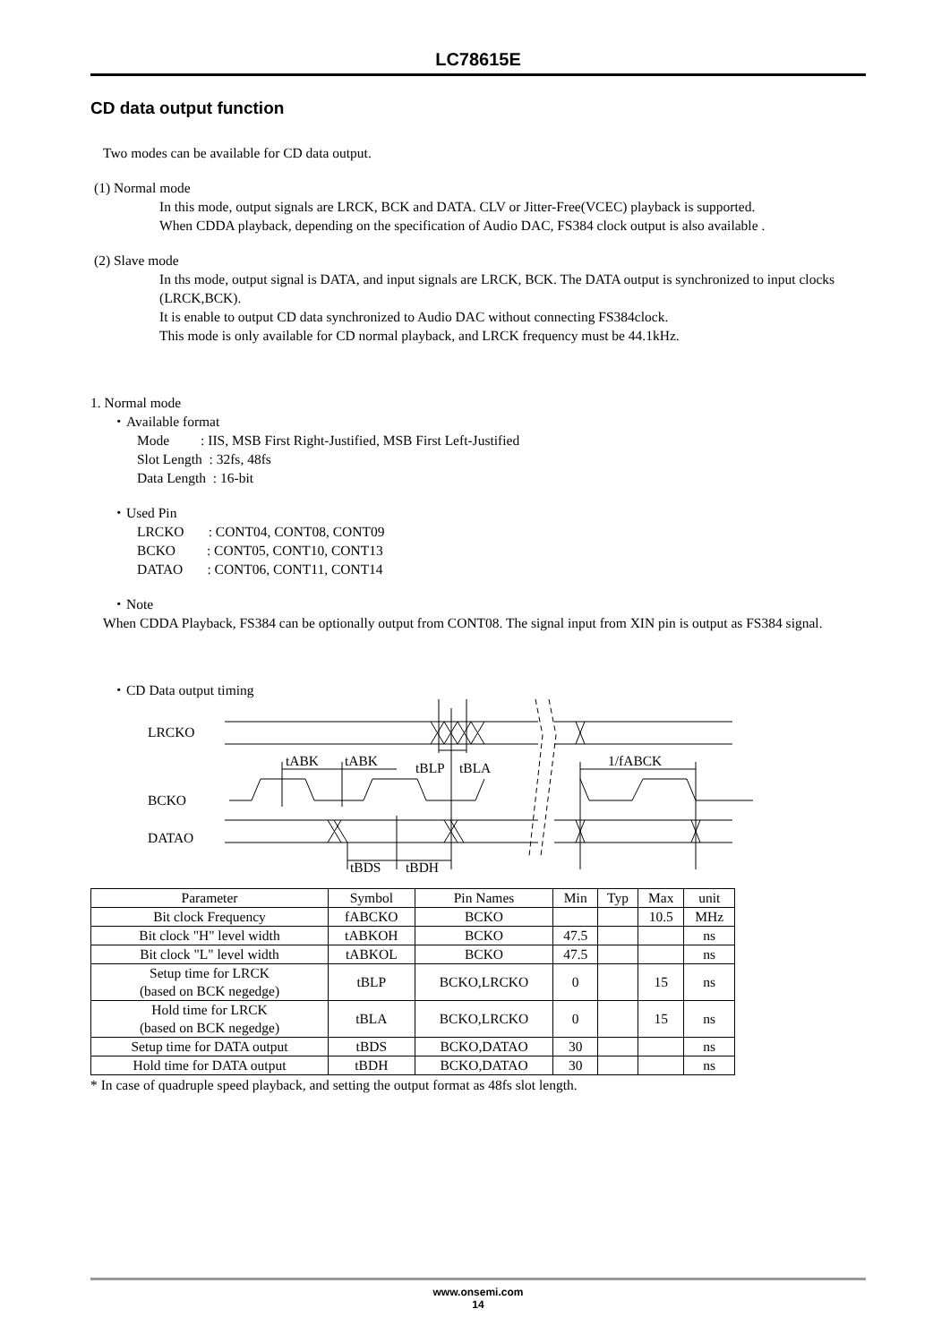LC78615E
CD data output function
Two modes can be available for CD data output.
(1) Normal mode
In this mode, output signals are LRCK, BCK and DATA. CLV or Jitter-Free(VCEC) playback is supported.
When CDDA playback, depending on the specification of Audio DAC, FS384 clock output is also available .
(2) Slave mode
In ths mode, output signal is DATA, and input signals are LRCK, BCK. The DATA output is synchronized to input clocks (LRCK,BCK).
It is enable to output CD data synchronized to Audio DAC without connecting FS384clock.
This mode is only available for CD normal playback, and LRCK frequency must be 44.1kHz.
1. Normal mode
・Available format
Mode : IIS, MSB First Right-Justified, MSB First Left-Justified
Slot Length : 32fs, 48fs
Data Length : 16-bit
・Used Pin
LRCKO : CONT04, CONT08, CONT09
BCKO : CONT05, CONT10, CONT13
DATAO : CONT06, CONT11, CONT14
・Note
When CDDA Playback, FS384 can be optionally output from CONT08. The signal input from XIN pin is output as FS384 signal.
・CD Data output timing
LRCKO
BCKO
DATAO
tABK
tABK
tBLP
tBLA
1/fABCK
tBDS
tBDH
| Parameter | Symbol | Pin Names | Min | Typ | Max | unit |
| --- | --- | --- | --- | --- | --- | --- |
| Bit clock Frequency | fABCKO | BCKO | | | 10.5 | MHz |
| Bit clock "H" level width | tABKOH | BCKO | 47.5 | | | ns |
| Bit clock "L" level width | tABKOL | BCKO | 47.5 | | | ns |
| Setup time for LRCK (based on BCK negedge) | tBLP | BCKO,LRCKO | 0 | | 15 | ns |
| Hold time for LRCK (based on BCK negedge) | tBLA | BCKO,LRCKO | 0 | | 15 | ns |
| Setup time for DATA output | tBDS | BCKO,DATAO | 30 | | | ns |
| Hold time for DATA output | tBDH | BCKO,DATAO | 30 | | | ns |
* In case of quadruple speed playback, and setting the output format as 48fs slot length.
www.onsemi.com
14